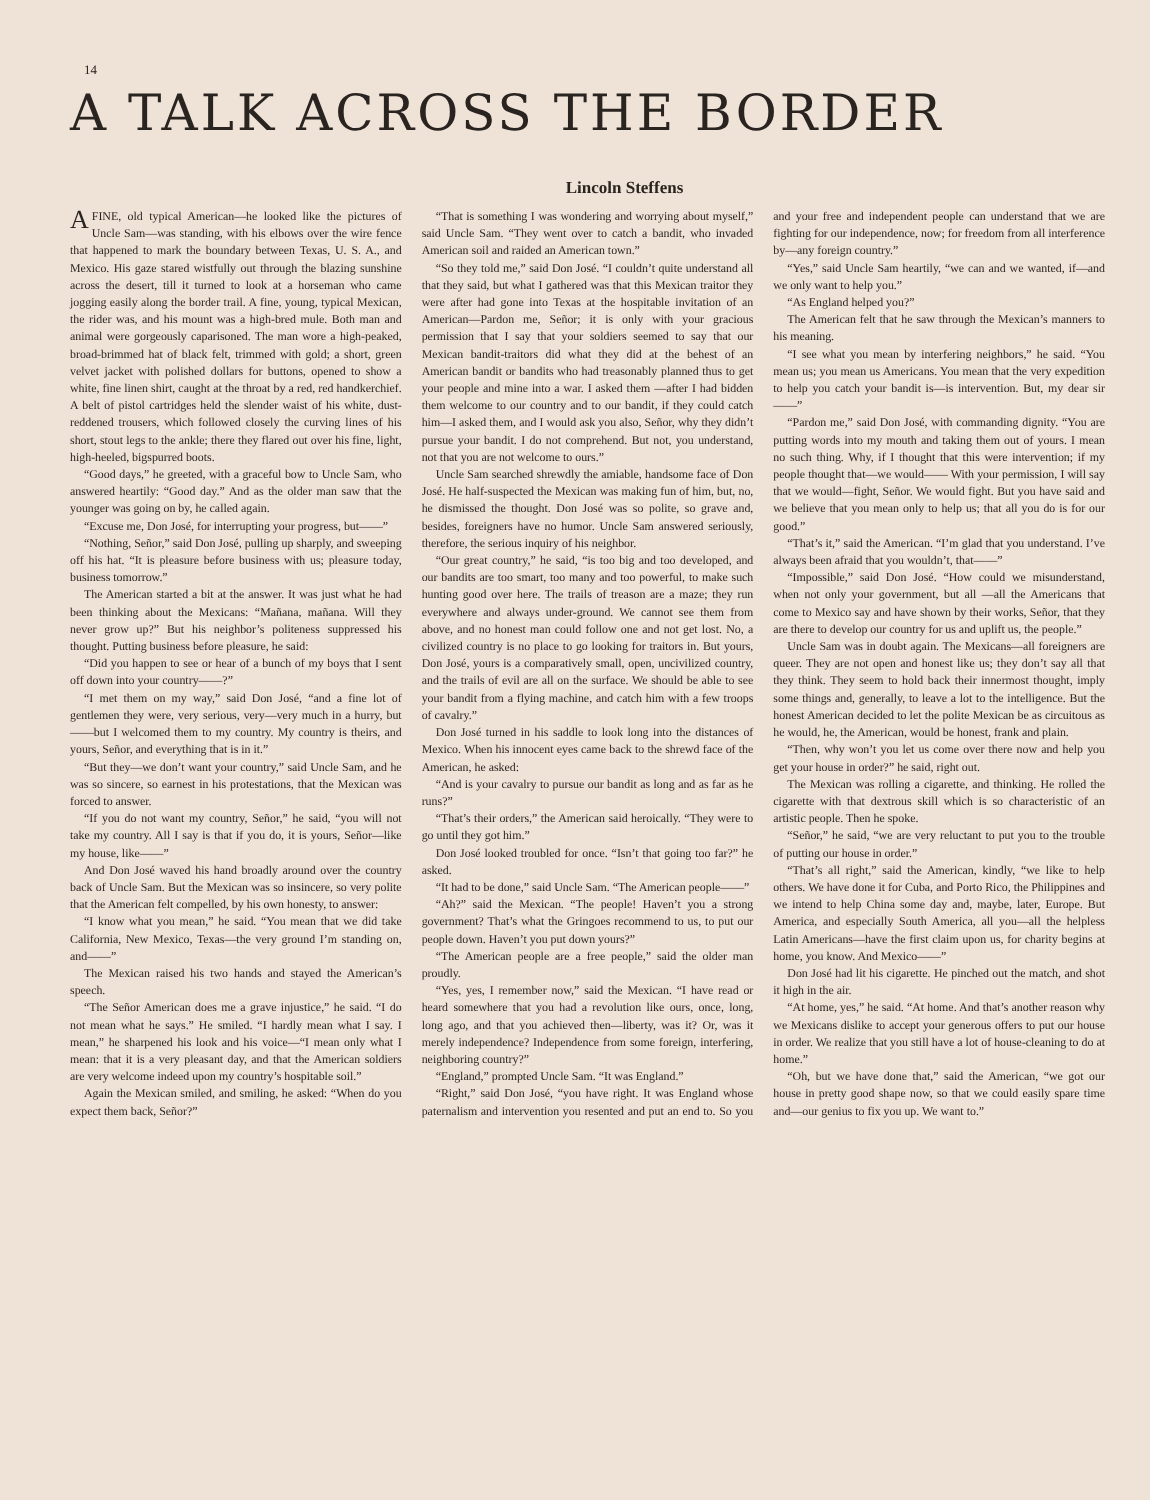14
A TALK ACROSS THE BORDER
Lincoln Steffens
A FINE, old typical American—he looked like the pictures of Uncle Sam—was standing, with his elbows over the wire fence that happened to mark the boundary between Texas, U. S. A., and Mexico. His gaze stared wistfully out through the blazing sunshine across the desert, till it turned to look at a horseman who came jogging easily along the border trail. A fine, young, typical Mexican, the rider was, and his mount was a high-bred mule. Both man and animal were gorgeously caparisoned. The man wore a high-peaked, broad-brimmed hat of black felt, trimmed with gold; a short, green velvet jacket with polished dollars for buttons, opened to show a white, fine linen shirt, caught at the throat by a red, red handkerchief. A belt of pistol cartridges held the slender waist of his white, dust-reddened trousers, which followed closely the curving lines of his short, stout legs to the ankle; there they flared out over his fine, light, high-heeled, bigspurred boots.
“Good days,” he greeted, with a graceful bow to Uncle Sam, who answered heartily: “Good day.” And as the older man saw that the younger was going on by, he called again.
“Excuse me, Don José, for interrupting your progress, but——”
“Nothing, Señor,” said Don José, pulling up sharply, and sweeping off his hat. “It is pleasure before business with us; pleasure today, business tomorrow.”
The American started a bit at the answer. It was just what he had been thinking about the Mexicans: “Mañana, mañana. Will they never grow up?” But his neighbor’s politeness suppressed his thought. Putting business before pleasure, he said:
“Did you happen to see or hear of a bunch of my boys that I sent off down into your country——?”
“I met them on my way,” said Don José, “and a fine lot of gentlemen they were, very serious, very—very much in a hurry, but——but I welcomed them to my country. My country is theirs, and yours, Señor, and everything that is in it.”
“But they—we don’t want your country,” said Uncle Sam, and he was so sincere, so earnest in his protestations, that the Mexican was forced to answer.
“If you do not want my country, Señor,” he said, “you will not take my country. All I say is that if you do, it is yours, Señor—like my house, like——”
And Don José waved his hand broadly around over the country back of Uncle Sam. But the Mexican was so insincere, so very polite that the American felt compelled, by his own honesty, to answer:
“I know what you mean,” he said. “You mean that we did take California, New Mexico, Texas—the very ground I’m standing on, and——”
The Mexican raised his two hands and stayed the American’s speech.
“The Señor American does me a grave injustice,” he said. “I do not mean what he says.” He smiled. “I hardly mean what I say. I mean,” he sharpened his look and his voice—“I mean only what I mean: that it is a very pleasant day, and that the American soldiers are very welcome indeed upon my country’s hospitable soil.”
Again the Mexican smiled, and smiling, he asked: “When do you expect them back, Señor?”
“That is something I was wondering and worrying about myself,” said Uncle Sam. “They went over to catch a bandit, who invaded American soil and raided an American town.”
“So they told me,” said Don José. “I couldn’t quite understand all that they said, but what I gathered was that this Mexican traitor they were after had gone into Texas at the hospitable invitation of an American—Pardon me, Señor; it is only with your gracious permission that I say that your soldiers seemed to say that our Mexican bandit-traitors did what they did at the behest of an American bandit or bandits who had treasonably planned thus to get your people and mine into a war. I asked them —after I had bidden them welcome to our country and to our bandit, if they could catch him—I asked them, and I would ask you also, Señor, why they didn’t pursue your bandit. I do not comprehend. But not, you understand, not that you are not welcome to ours.”
Uncle Sam searched shrewdly the amiable, handsome face of Don José. He half-suspected the Mexican was making fun of him, but, no, he dismissed the thought. Don José was so polite, so grave and, besides, foreigners have no humor. Uncle Sam answered seriously, therefore, the serious inquiry of his neighbor.
“Our great country,” he said, “is too big and too developed, and our bandits are too smart, too many and too powerful, to make such hunting good over here. The trails of treason are a maze; they run everywhere and always under-ground. We cannot see them from above, and no honest man could follow one and not get lost. No, a civilized country is no place to go looking for traitors in. But yours, Don José, yours is a comparatively small, open, uncivilized country, and the trails of evil are all on the surface. We should be able to see your bandit from a flying machine, and catch him with a few troops of cavalry.”
Don José turned in his saddle to look long into the distances of Mexico. When his innocent eyes came back to the shrewd face of the American, he asked:
“And is your cavalry to pursue our bandit as long and as far as he runs?”
“That’s their orders,” the American said heroically. “They were to go until they got him.”
Don José looked troubled for once. “Isn’t that going too far?” he asked.
“It had to be done,” said Uncle Sam. “The American people——”
“Ah?” said the Mexican. “The people! Haven’t you a strong government? That’s what the Gringoes recommend to us, to put our people down. Haven’t you put down yours?”
“The American people are a free people,” said the older man proudly.
“Yes, yes, I remember now,” said the Mexican. “I have read or heard somewhere that you had a revolution like ours, once, long, long ago, and that you achieved then—liberty, was it? Or, was it merely independence? Independence from some foreign, interfering, neighboring country?”
“England,” prompted Uncle Sam. “It was England.”
“Right,” said Don José, “you have right. It was England whose paternalism and intervention you resented and put an end to. So you and your free and independent people can understand that we are fighting for our independence, now; for freedom from all interference by—any foreign country.”
“Yes,” said Uncle Sam heartily, “we can and we wanted, if—and we only want to help you.”
“As England helped you?”
The American felt that he saw through the Mexican’s manners to his meaning.
“I see what you mean by interfering neighbors,” he said. “You mean us; you mean us Americans. You mean that the very expedition to help you catch your bandit is—is intervention. But, my dear sir ——”
“Pardon me,” said Don José, with commanding dignity. “You are putting words into my mouth and taking them out of yours. I mean no such thing. Why, if I thought that this were intervention; if my people thought that—we would—— With your permission, I will say that we would—fight, Señor. We would fight. But you have said and we believe that you mean only to help us; that all you do is for our good.”
“That’s it,” said the American. “I’m glad that you understand. I’ve always been afraid that you wouldn’t, that——”
“Impossible,” said Don José. “How could we misunderstand, when not only your government, but all —all the Americans that come to Mexico say and have shown by their works, Señor, that they are there to develop our country for us and uplift us, the people.”
Uncle Sam was in doubt again. The Mexicans—all foreigners are queer. They are not open and honest like us; they don’t say all that they think. They seem to hold back their innermost thought, imply some things and, generally, to leave a lot to the intelligence. But the honest American decided to let the polite Mexican be as circuitous as he would, he, the American, would be honest, frank and plain.
“Then, why won’t you let us come over there now and help you get your house in order?” he said, right out.
The Mexican was rolling a cigarette, and thinking. He rolled the cigarette with that dextrous skill which is so characteristic of an artistic people. Then he spoke.
“Señor,” he said, “we are very reluctant to put you to the trouble of putting our house in order.”
“That’s all right,” said the American, kindly, “we like to help others. We have done it for Cuba, and Porto Rico, the Philippines and we intend to help China some day and, maybe, later, Europe. But America, and especially South America, all you—all the helpless Latin Americans—have the first claim upon us, for charity begins at home, you know. And Mexico——”
Don José had lit his cigarette. He pinched out the match, and shot it high in the air.
“At home, yes,” he said. “At home. And that’s another reason why we Mexicans dislike to accept your generous offers to put our house in order. We realize that you still have a lot of house-cleaning to do at home.”
“Oh, but we have done that,” said the American, “we got our house in pretty good shape now, so that we could easily spare time and—our genius to fix you up. We want to.”